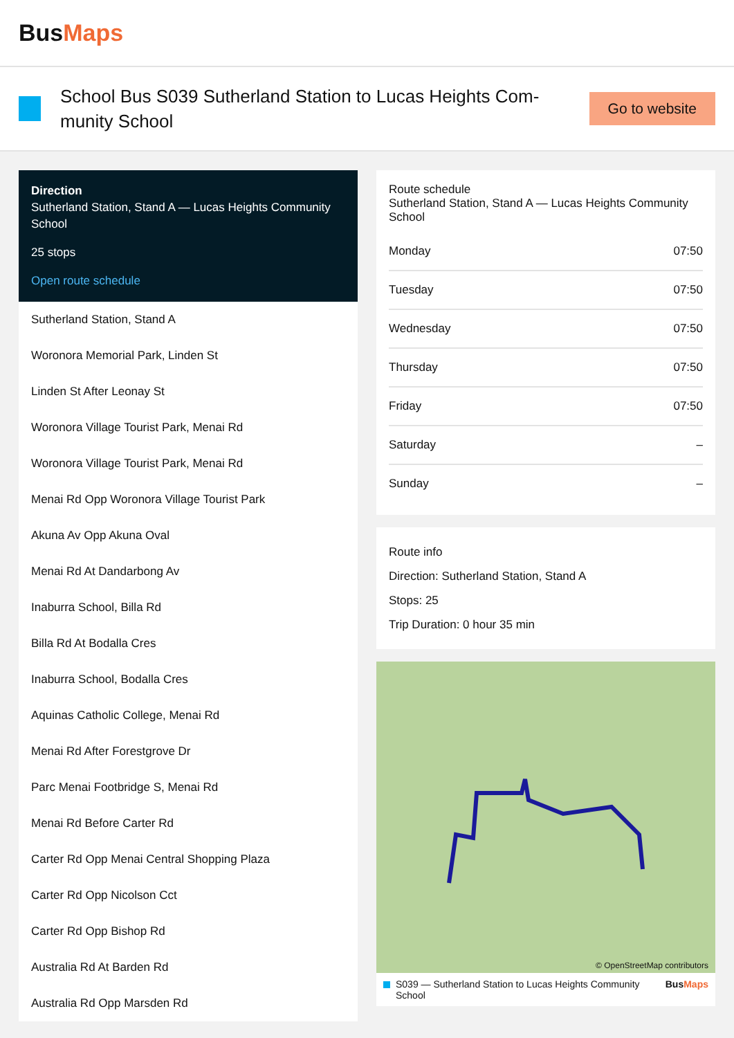BusMaps
School Bus S039 Sutherland Station to Lucas Heights Com-munity School
Go to website
Direction
Sutherland Station, Stand A — Lucas Heights Community School
25 stops
Open route schedule
Sutherland Station, Stand A
Woronora Memorial Park, Linden St
Linden St After Leonay St
Woronora Village Tourist Park, Menai Rd
Woronora Village Tourist Park, Menai Rd
Menai Rd Opp Woronora Village Tourist Park
Akuna Av Opp Akuna Oval
Menai Rd At Dandarbong Av
Inaburra School, Billa Rd
Billa Rd At Bodalla Cres
Inaburra School, Bodalla Cres
Aquinas Catholic College, Menai Rd
Menai Rd After Forestgrove Dr
Parc Menai Footbridge S, Menai Rd
Menai Rd Before Carter Rd
Carter Rd Opp Menai Central Shopping Plaza
Carter Rd Opp Nicolson Cct
Carter Rd Opp Bishop Rd
Australia Rd At Barden Rd
Australia Rd Opp Marsden Rd
Route schedule
Sutherland Station, Stand A — Lucas Heights Community School
| Monday | 07:50 |
| Tuesday | 07:50 |
| Wednesday | 07:50 |
| Thursday | 07:50 |
| Friday | 07:50 |
| Saturday | – |
| Sunday | – |
Route info
Direction: Sutherland Station, Stand A
Stops: 25
Trip Duration: 0 hour 35 min
© OpenStreetMap contributors
S039 — Sutherland Station to Lucas Heights Community School BusMaps